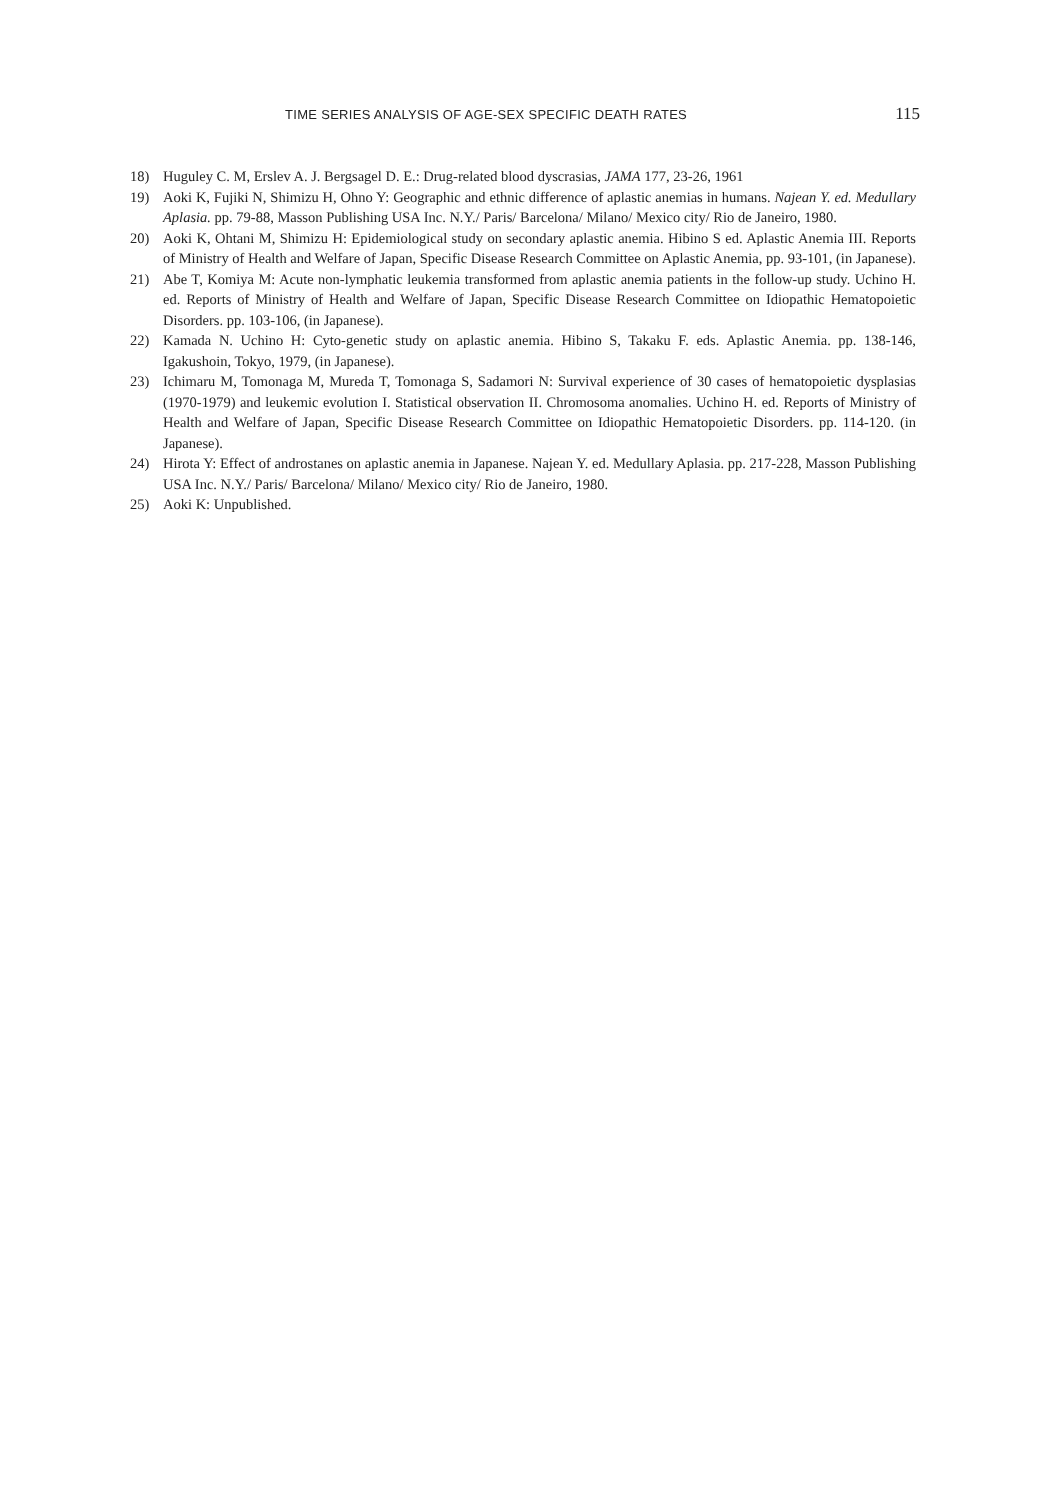TIME SERIES ANALYSIS OF AGE-SEX SPECIFIC DEATH RATES 115
18) Huguley C. M, Erslev A. J. Bergsagel D. E.: Drug-related blood dyscrasias, JAMA 177, 23-26, 1961
19) Aoki K, Fujiki N, Shimizu H, Ohno Y: Geographic and ethnic difference of aplastic anemias in humans. Najean Y. ed. Medullary Aplasia. pp. 79-88, Masson Publishing USA Inc. N.Y./ Paris/ Barcelona/ Milano/ Mexico city/ Rio de Janeiro, 1980.
20) Aoki K, Ohtani M, Shimizu H: Epidemiological study on secondary aplastic anemia. Hibino S ed. Aplastic Anemia III. Reports of Ministry of Health and Welfare of Japan, Specific Disease Research Committee on Aplastic Anemia, pp. 93-101, (in Japanese).
21) Abe T, Komiya M: Acute non-lymphatic leukemia transformed from aplastic anemia patients in the follow-up study. Uchino H. ed. Reports of Ministry of Health and Welfare of Japan, Specific Disease Research Committee on Idiopathic Hematopoietic Disorders. pp. 103-106, (in Japanese).
22) Kamada N. Uchino H: Cyto-genetic study on aplastic anemia. Hibino S, Takaku F. eds. Aplastic Anemia. pp. 138-146, Igakushoin, Tokyo, 1979, (in Japanese).
23) Ichimaru M, Tomonaga M, Mureda T, Tomonaga S, Sadamori N: Survival experience of 30 cases of hematopoietic dysplasias (1970-1979) and leukemic evolution I. Statistical observation II. Chromosoma anomalies. Uchino H. ed. Reports of Ministry of Health and Welfare of Japan, Specific Disease Research Committee on Idiopathic Hematopoietic Disorders. pp. 114-120. (in Japanese).
24) Hirota Y: Effect of androstanes on aplastic anemia in Japanese. Najean Y. ed. Medullary Aplasia. pp. 217-228, Masson Publishing USA Inc. N.Y./ Paris/ Barcelona/ Milano/ Mexico city/ Rio de Janeiro, 1980.
25) Aoki K: Unpublished.